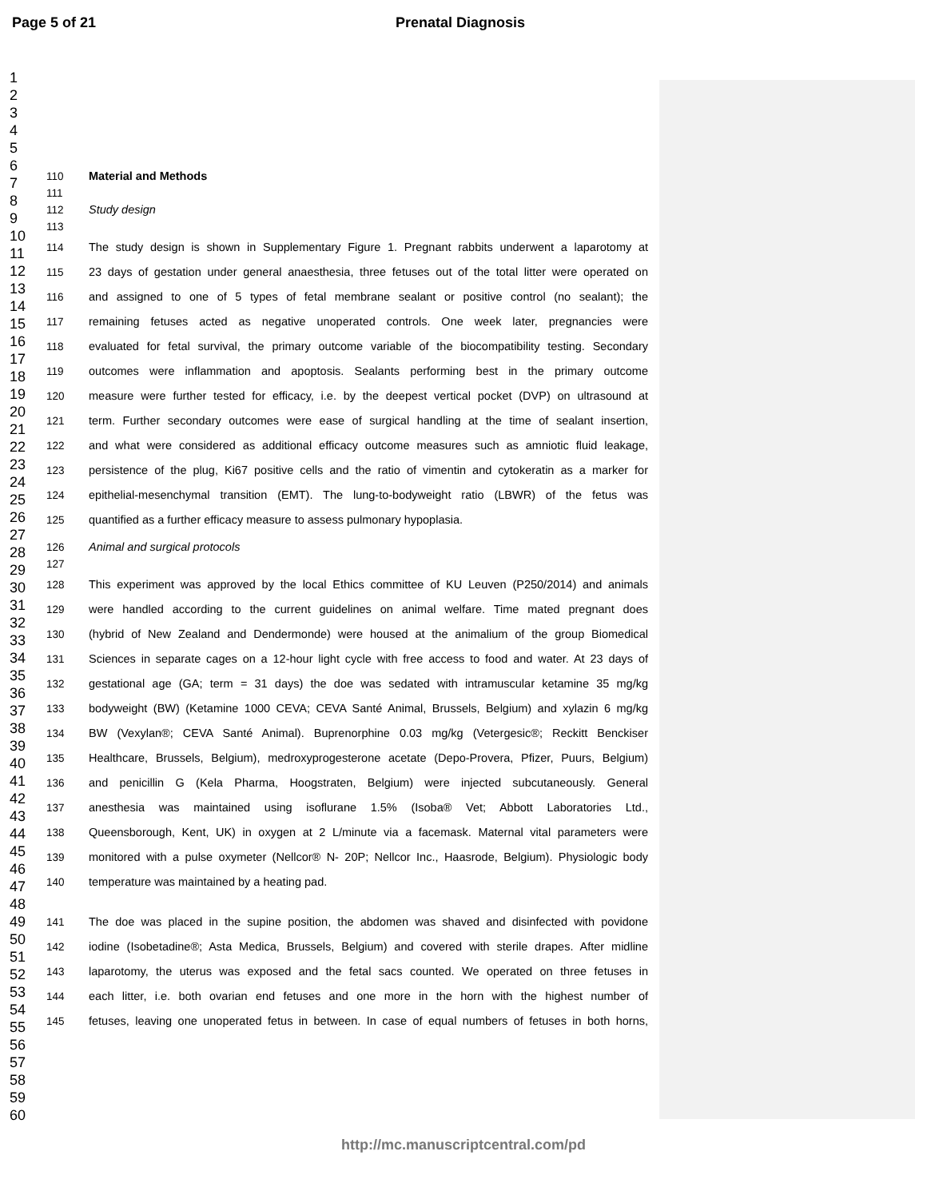Page 5 of 21 Prenatal Diagnosis
1
2
3
4
5
6
7
8
9
10
11
12
13
14
15
16
17
18
19
20
21
22
23
24
25
26
27
28
29
30
31
32
33
34
35
36
37
38
39
40
41
42
43
44
45
46
47
48
49
50
51
52
53
54
55
56
57
58
59
60
110 Material and Methods
111
112 Study design
113
114 The study design is shown in Supplementary Figure 1. Pregnant rabbits underwent a laparotomy at
115 23 days of gestation under general anaesthesia, three fetuses out of the total litter were operated on
116 and assigned to one of 5 types of fetal membrane sealant or positive control (no sealant); the
117 remaining fetuses acted as negative unoperated controls. One week later, pregnancies were
118 evaluated for fetal survival, the primary outcome variable of the biocompatibility testing. Secondary
119 outcomes were inflammation and apoptosis. Sealants performing best in the primary outcome
120 measure were further tested for efficacy, i.e. by the deepest vertical pocket (DVP) on ultrasound at
121 term. Further secondary outcomes were ease of surgical handling at the time of sealant insertion,
122 and what were considered as additional efficacy outcome measures such as amniotic fluid leakage,
123 persistence of the plug, Ki67 positive cells and the ratio of vimentin and cytokeratin as a marker for
124 epithelial-mesenchymal transition (EMT). The lung-to-bodyweight ratio (LBWR) of the fetus was
125 quantified as a further efficacy measure to assess pulmonary hypoplasia.
126 Animal and surgical protocols
127
128 This experiment was approved by the local Ethics committee of KU Leuven (P250/2014) and animals
129 were handled according to the current guidelines on animal welfare. Time mated pregnant does
130 (hybrid of New Zealand and Dendermonde) were housed at the animalium of the group Biomedical
131 Sciences in separate cages on a 12-hour light cycle with free access to food and water. At 23 days of
132 gestational age (GA; term = 31 days) the doe was sedated with intramuscular ketamine 35 mg/kg
133 bodyweight (BW) (Ketamine 1000 CEVA; CEVA Santé Animal, Brussels, Belgium) and xylazin 6 mg/kg
134 BW (Vexylan®; CEVA Santé Animal). Buprenorphine 0.03 mg/kg (Vetergesic®; Reckitt Benckiser
135 Healthcare, Brussels, Belgium), medroxyprogesterone acetate (Depo-Provera, Pfizer, Puurs, Belgium)
136 and penicillin G (Kela Pharma, Hoogstraten, Belgium) were injected subcutaneously. General
137 anesthesia was maintained using isoflurane 1.5% (Isoba® Vet; Abbott Laboratories Ltd.,
138 Queensborough, Kent, UK) in oxygen at 2 L/minute via a facemask. Maternal vital parameters were
139 monitored with a pulse oxymeter (Nellcor® N- 20P; Nellcor Inc., Haasrode, Belgium). Physiologic body
140 temperature was maintained by a heating pad.
141 The doe was placed in the supine position, the abdomen was shaved and disinfected with povidone
142 iodine (Isobetadine®; Asta Medica, Brussels, Belgium) and covered with sterile drapes. After midline
143 laparotomy, the uterus was exposed and the fetal sacs counted. We operated on three fetuses in
144 each litter, i.e. both ovarian end fetuses and one more in the horn with the highest number of
145 fetuses, leaving one unoperated fetus in between. In case of equal numbers of fetuses in both horns,
http://mc.manuscriptcentral.com/pd